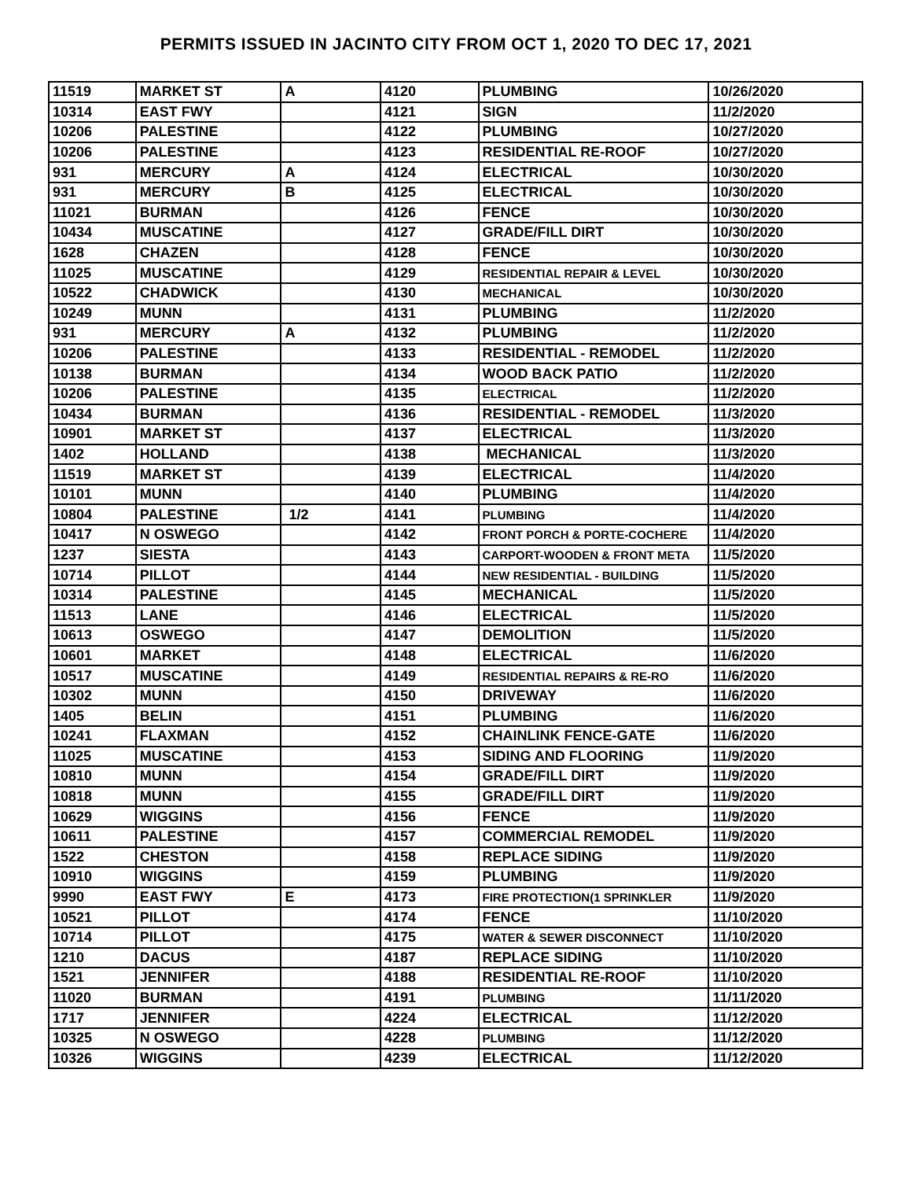PERMITS ISSUED IN JACINTO CITY FROM OCT 1, 2020 TO DEC 17, 2021
| 11519 | MARKET ST | A | 4120 | PLUMBING | 10/26/2020 |
| 10314 | EAST FWY | | 4121 | SIGN | 11/2/2020 |
| 10206 | PALESTINE | | 4122 | PLUMBING | 10/27/2020 |
| 10206 | PALESTINE | | 4123 | RESIDENTIAL RE-ROOF | 10/27/2020 |
| 931 | MERCURY | A | 4124 | ELECTRICAL | 10/30/2020 |
| 931 | MERCURY | B | 4125 | ELECTRICAL | 10/30/2020 |
| 11021 | BURMAN | | 4126 | FENCE | 10/30/2020 |
| 10434 | MUSCATINE | | 4127 | GRADE/FILL DIRT | 10/30/2020 |
| 1628 | CHAZEN | | 4128 | FENCE | 10/30/2020 |
| 11025 | MUSCATINE | | 4129 | RESIDENTIAL REPAIR & LEVEL | 10/30/2020 |
| 10522 | CHADWICK | | 4130 | MECHANICAL | 10/30/2020 |
| 10249 | MUNN | | 4131 | PLUMBING | 11/2/2020 |
| 931 | MERCURY | A | 4132 | PLUMBING | 11/2/2020 |
| 10206 | PALESTINE | | 4133 | RESIDENTIAL - REMODEL | 11/2/2020 |
| 10138 | BURMAN | | 4134 | WOOD BACK PATIO | 11/2/2020 |
| 10206 | PALESTINE | | 4135 | ELECTRICAL | 11/2/2020 |
| 10434 | BURMAN | | 4136 | RESIDENTIAL - REMODEL | 11/3/2020 |
| 10901 | MARKET ST | | 4137 | ELECTRICAL | 11/3/2020 |
| 1402 | HOLLAND | | 4138 | MECHANICAL | 11/3/2020 |
| 11519 | MARKET ST | | 4139 | ELECTRICAL | 11/4/2020 |
| 10101 | MUNN | | 4140 | PLUMBING | 11/4/2020 |
| 10804 | PALESTINE | 1/2 | 4141 | PLUMBING | 11/4/2020 |
| 10417 | N OSWEGO | | 4142 | FRONT PORCH & PORTE-COCHERE | 11/4/2020 |
| 1237 | SIESTA | | 4143 | CARPORT-WOODEN & FRONT META | 11/5/2020 |
| 10714 | PILLOT | | 4144 | NEW RESIDENTIAL - BUILDING | 11/5/2020 |
| 10314 | PALESTINE | | 4145 | MECHANICAL | 11/5/2020 |
| 11513 | LANE | | 4146 | ELECTRICAL | 11/5/2020 |
| 10613 | OSWEGO | | 4147 | DEMOLITION | 11/5/2020 |
| 10601 | MARKET | | 4148 | ELECTRICAL | 11/6/2020 |
| 10517 | MUSCATINE | | 4149 | RESIDENTIAL REPAIRS & RE-RO | 11/6/2020 |
| 10302 | MUNN | | 4150 | DRIVEWAY | 11/6/2020 |
| 1405 | BELIN | | 4151 | PLUMBING | 11/6/2020 |
| 10241 | FLAXMAN | | 4152 | CHAINLINK FENCE-GATE | 11/6/2020 |
| 11025 | MUSCATINE | | 4153 | SIDING AND FLOORING | 11/9/2020 |
| 10810 | MUNN | | 4154 | GRADE/FILL DIRT | 11/9/2020 |
| 10818 | MUNN | | 4155 | GRADE/FILL DIRT | 11/9/2020 |
| 10629 | WIGGINS | | 4156 | FENCE | 11/9/2020 |
| 10611 | PALESTINE | | 4157 | COMMERCIAL REMODEL | 11/9/2020 |
| 1522 | CHESTON | | 4158 | REPLACE SIDING | 11/9/2020 |
| 10910 | WIGGINS | | 4159 | PLUMBING | 11/9/2020 |
| 9990 | EAST FWY | E | 4173 | FIRE PROTECTION(1 SPRINKLER | 11/9/2020 |
| 10521 | PILLOT | | 4174 | FENCE | 11/10/2020 |
| 10714 | PILLOT | | 4175 | WATER & SEWER DISCONNECT | 11/10/2020 |
| 1210 | DACUS | | 4187 | REPLACE SIDING | 11/10/2020 |
| 1521 | JENNIFER | | 4188 | RESIDENTIAL RE-ROOF | 11/10/2020 |
| 11020 | BURMAN | | 4191 | PLUMBING | 11/11/2020 |
| 1717 | JENNIFER | | 4224 | ELECTRICAL | 11/12/2020 |
| 10325 | N OSWEGO | | 4228 | PLUMBING | 11/12/2020 |
| 10326 | WIGGINS | | 4239 | ELECTRICAL | 11/12/2020 |